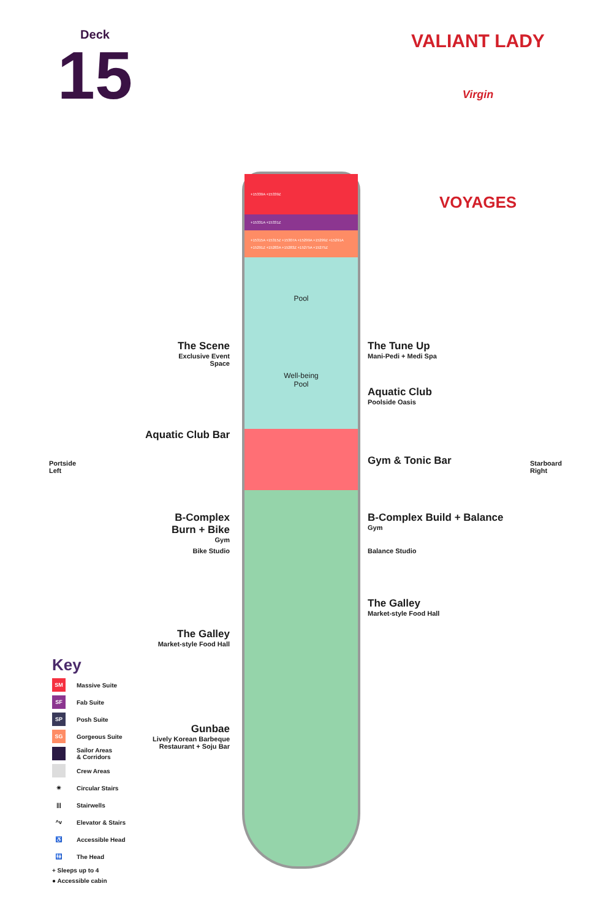Deck
15
VALIANT LADY
Virgin
VOYAGES
Portside
Left
Starboard
Right
+15339A +15339Z
+15331A +15331Z
+15315A +15315Z +15307A +15299A +15299Z +15291A +15291Z +15283A +15283Z +15275A +15275Z
Pool
Well-being
Pool
The Scene
Exclusive Event Space
The Tune Up
Mani-Pedi + Medi Spa
Aquatic Club
Poolside Oasis
Aquatic Club Bar
Gym & Tonic Bar
B-Complex Burn + Bike
Gym
B-Complex Build + Balance
Gym
Bike Studio Balance Studio
The Galley
Market-style Food Hall
The Galley
Market-style Food Hall
Gunbae
Lively Korean Barbeque Restaurant + Soju Bar
Key
SM Massive Suite
SF Fab Suite
SP Posh Suite
SG Gorgeous Suite
Sailor Areas
& Corridors
Crew Areas
✳ Circular Stairs
||| Stairwells
^v Elevator & Stairs
♿ Accessible Head
🚻 The Head
+ Sleeps up to 4
● Accessible cabin